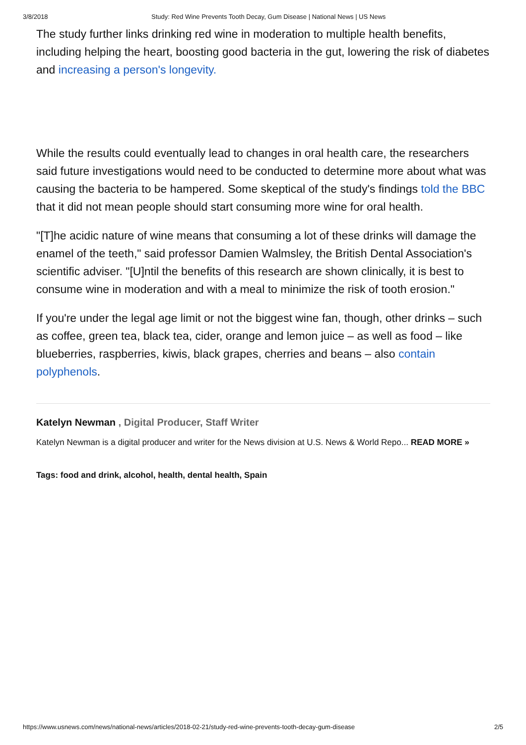3/8/2018 Study: Red Wine Prevents Tooth Decay, Gum Disease | National News | US News
The study further links drinking red wine in moderation to multiple health benefits, including helping the heart, boosting good bacteria in the gut, lowering the risk of diabetes and increasing a person's longevity.
While the results could eventually lead to changes in oral health care, the researchers said future investigations would need to be conducted to determine more about what was causing the bacteria to be hampered. Some skeptical of the study's findings told the BBC that it did not mean people should start consuming more wine for oral health.
"[T]he acidic nature of wine means that consuming a lot of these drinks will damage the enamel of the teeth," said professor Damien Walmsley, the British Dental Association's scientific adviser. "[U]ntil the benefits of this research are shown clinically, it is best to consume wine in moderation and with a meal to minimize the risk of tooth erosion."
If you're under the legal age limit or not the biggest wine fan, though, other drinks – such as coffee, green tea, black tea, cider, orange and lemon juice – as well as food – like blueberries, raspberries, kiwis, black grapes, cherries and beans – also contain polyphenols.
Katelyn Newman , Digital Producer, Staff Writer
Katelyn Newman is a digital producer and writer for the News division at U.S. News & World Repo... READ MORE »
Tags: food and drink, alcohol, health, dental health, Spain
https://www.usnews.com/news/national-news/articles/2018-02-21/study-red-wine-prevents-tooth-decay-gum-disease 2/5